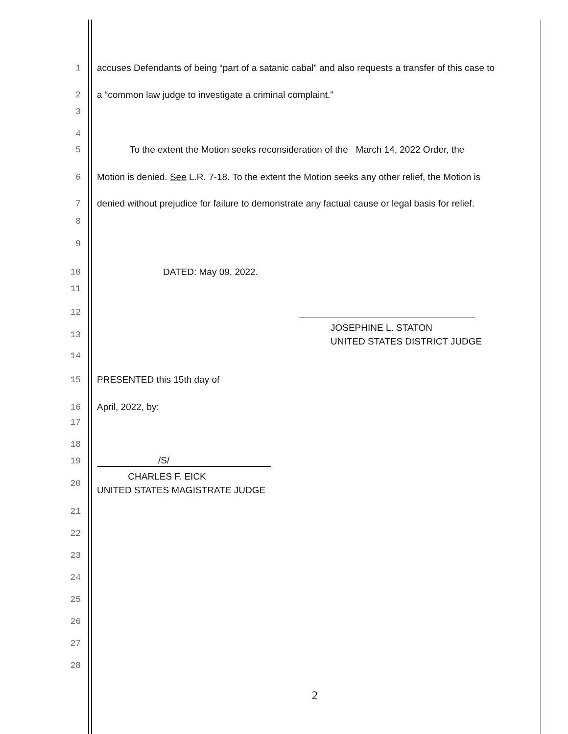1 accuses Defendants of being “part of a satanic cabal” and also requests a transfer of this case to
2 a “common law judge to investigate a criminal complaint.”
3
4
5 To the extent the Motion seeks reconsideration of the March 14, 2022 Order, the
6 Motion is denied. See L.R. 7-18. To the extent the Motion seeks any other relief, the Motion is
7 denied without prejudice for failure to demonstrate any factual cause or legal basis for relief.
8
9
10 DATED: May 09, 2022.
11
12
13 JOSEPHINE L. STATON
UNITED STATES DISTRICT JUDGE
14
15 PRESENTED this 15th day of
16 April, 2022, by:
17
18
19 /S/
20 CHARLES F. EICK
UNITED STATES MAGISTRATE JUDGE
21
22
23
24
25
26
27
28
2